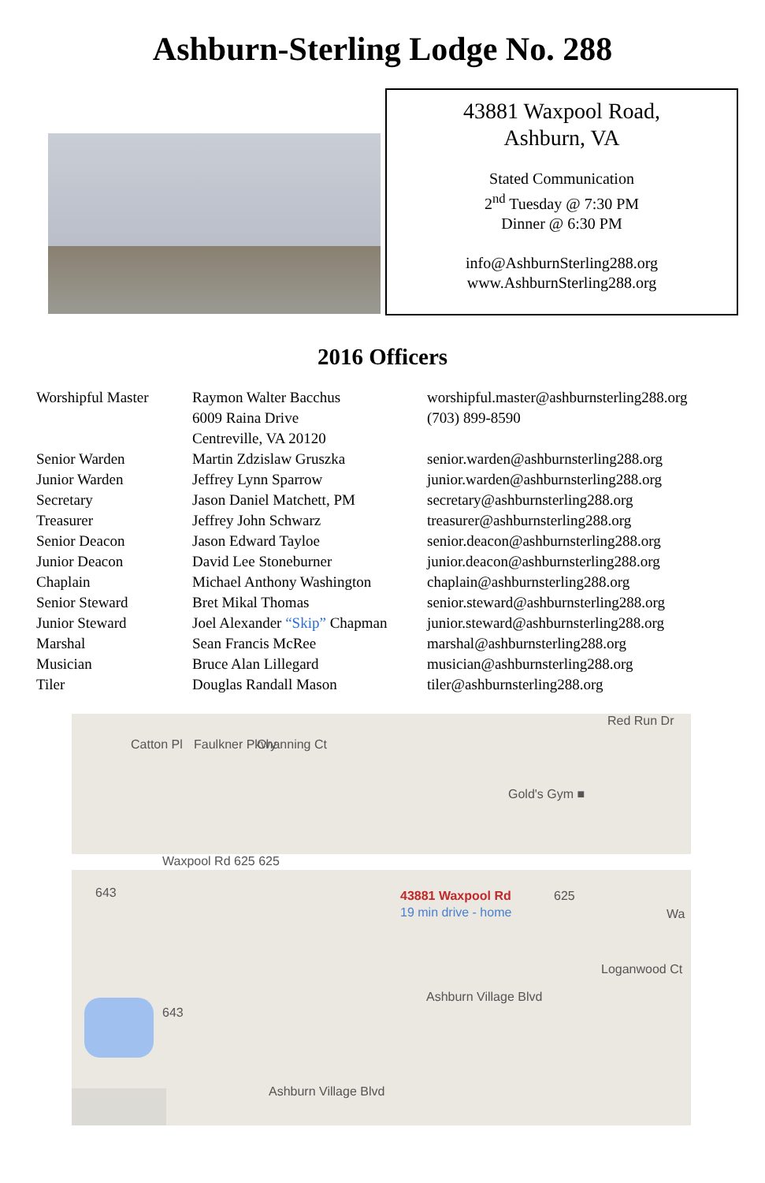Ashburn-Sterling Lodge No. 288
43881 Waxpool Road,
Ashburn, VA
Stated Communication
2<sup>nd</sup> Tuesday @ 7:30 PM
Dinner @ 6:30 PM
info@AshburnSterling288.org
www.AshburnSterling288.org
2016 Officers
| Worshipful Master | Raymon Walter Bacchus 6009 Raina Drive Centreville, VA 20120 | worshipful.master@ashburnsterling288.org (703) 899-8590 |
| Senior Warden | Martin Zdzislaw Gruszka | senior.warden@ashburnsterling288.org |
| Junior Warden | Jeffrey Lynn Sparrow | junior.warden@ashburnsterling288.org |
| Secretary | Jason Daniel Matchett, PM | secretary@ashburnsterling288.org |
| Treasurer | Jeffrey John Schwarz | treasurer@ashburnsterling288.org |
| Senior Deacon | Jason Edward Tayloe | senior.deacon@ashburnsterling288.org |
| Junior Deacon | David Lee Stoneburner | junior.deacon@ashburnsterling288.org |
| Chaplain | Michael Anthony Washington | chaplain@ashburnsterling288.org |
| Senior Steward | Bret Mikal Thomas | senior.steward@ashburnsterling288.org |
| Junior Steward | Joel Alexander “Skip” Chapman | junior.steward@ashburnsterling288.org |
| Marshal | Sean Francis McRee | marshal@ashburnsterling288.org |
| Musician | Bruce Alan Lillegard | musician@ashburnsterling288.org |
| Tiler | Douglas Randall Mason | tiler@ashburnsterling288.org |
Red Run Dr
Catton Pl Faulkner Pkwy Channing Ct
Gold's Gym ■
Waxpool Rd 625 625
643 43881 Waxpool Rd
19 min drive - home
625
Wa
Loganwood Ct
643
Ashburn Village Blvd
Ashburn Village Blvd